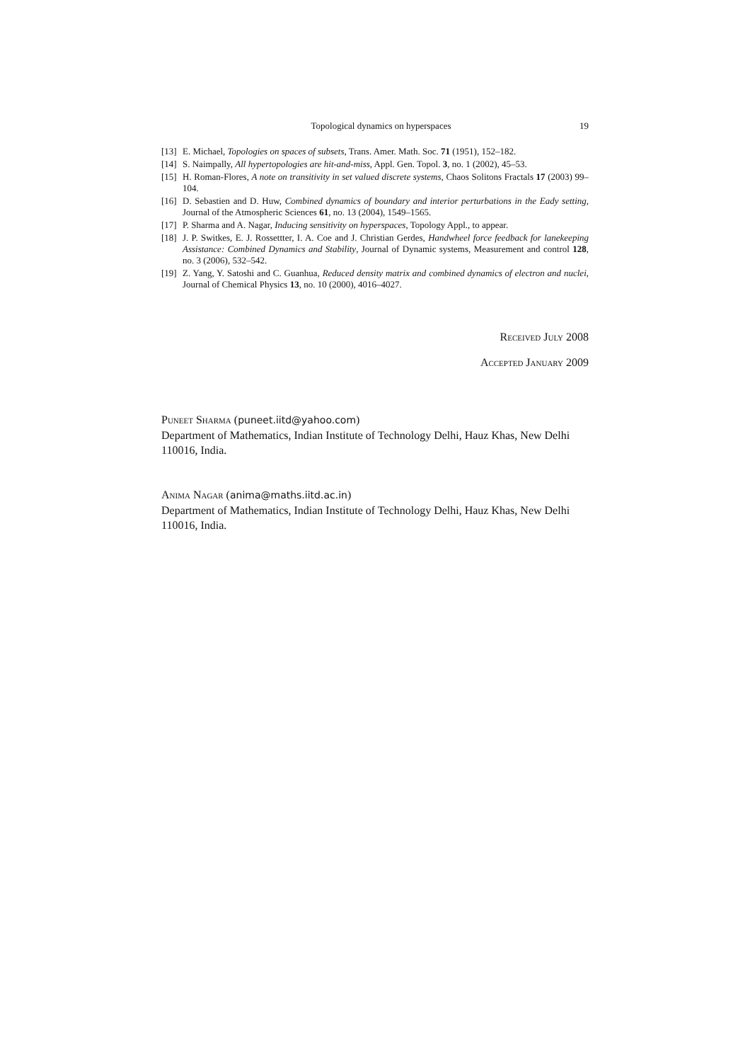Topological dynamics on hyperspaces 19
[13] E. Michael, Topologies on spaces of subsets, Trans. Amer. Math. Soc. 71 (1951), 152–182.
[14] S. Naimpally, All hypertopologies are hit-and-miss, Appl. Gen. Topol. 3, no. 1 (2002), 45–53.
[15] H. Roman-Flores, A note on transitivity in set valued discrete systems, Chaos Solitons Fractals 17 (2003) 99–104.
[16] D. Sebastien and D. Huw, Combined dynamics of boundary and interior perturbations in the Eady setting, Journal of the Atmospheric Sciences 61, no. 13 (2004), 1549–1565.
[17] P. Sharma and A. Nagar, Inducing sensitivity on hyperspaces, Topology Appl., to appear.
[18] J. P. Switkes, E. J. Rossettter, I. A. Coe and J. Christian Gerdes, Handwheel force feedback for lanekeeping Assistance: Combined Dynamics and Stability, Journal of Dynamic systems, Measurement and control 128, no. 3 (2006), 532–542.
[19] Z. Yang, Y. Satoshi and C. Guanhua, Reduced density matrix and combined dynamics of electron and nuclei, Journal of Chemical Physics 13, no. 10 (2000), 4016–4027.
Received July 2008
Accepted January 2009
Puneet Sharma (puneet.iitd@yahoo.com)
Department of Mathematics, Indian Institute of Technology Delhi, Hauz Khas, New Delhi 110016, India.
Anima Nagar (anima@maths.iitd.ac.in)
Department of Mathematics, Indian Institute of Technology Delhi, Hauz Khas, New Delhi 110016, India.